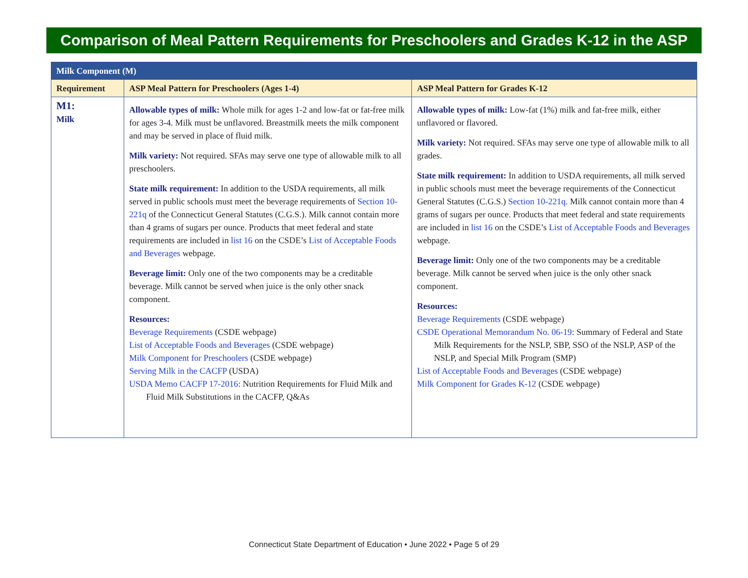Comparison of Meal Pattern Requirements for Preschoolers and Grades K-12 in the ASP
| Milk Component (M) | | |
| Requirement | ASP Meal Pattern for Preschoolers (Ages 1-4) | ASP Meal Pattern for Grades K-12 |
| M1: Milk | Allowable types of milk: Whole milk for ages 1-2 and low-fat or fat-free milk for ages 3-4. Milk must be unflavored. Breastmilk meets the milk component and may be served in place of fluid milk. Milk variety: Not required. SFAs may serve one type of allowable milk to all preschoolers. State milk requirement: In addition to the USDA requirements, all milk served in public schools must meet the beverage requirements of Section 10-221q of the Connecticut General Statutes (C.G.S.). Milk cannot contain more than 4 grams of sugars per ounce. Products that meet federal and state requirements are included in list 16 on the CSDE’s List of Acceptable Foods and Beverages webpage. Beverage limit: Only one of the two components may be a creditable beverage. Milk cannot be served when juice is the only other snack component. Resources: Beverage Requirements (CSDE webpage) List of Acceptable Foods and Beverages (CSDE webpage) Milk Component for Preschoolers (CSDE webpage) Serving Milk in the CACFP (USDA) USDA Memo CACFP 17-2016 : Nutrition Requirements for Fluid Milk and Fluid Milk Substitutions in the CACFP, Q&As | Allowable types of milk: Low-fat (1%) milk and fat-free milk, either unflavored or flavored. Milk variety: Not required. SFAs may serve one type of allowable milk to all grades. State milk requirement: In addition to USDA requirements, all milk served in public schools must meet the beverage requirements of the Connecticut General Statutes (C.G.S.) Section 10-221q . Milk cannot contain more than 4 grams of sugars per ounce. Products that meet federal and state requirements are included in list 16 on the CSDE’s List of Acceptable Foods and Beverages webpage. Beverage limit: Only one of the two components may be a creditable beverage. Milk cannot be served when juice is the only other snack component. Resources: Beverage Requirements (CSDE webpage) CSDE Operational Memorandum No. 06-19 : Summary of Federal and State Milk Requirements for the NSLP, SBP, SSO of the NSLP, ASP of the NSLP, and Special Milk Program (SMP) List of Acceptable Foods and Beverages (CSDE webpage) Milk Component for Grades K-12 (CSDE webpage) |
Connecticut State Department of Education • June 2022 • Page 5 of 29